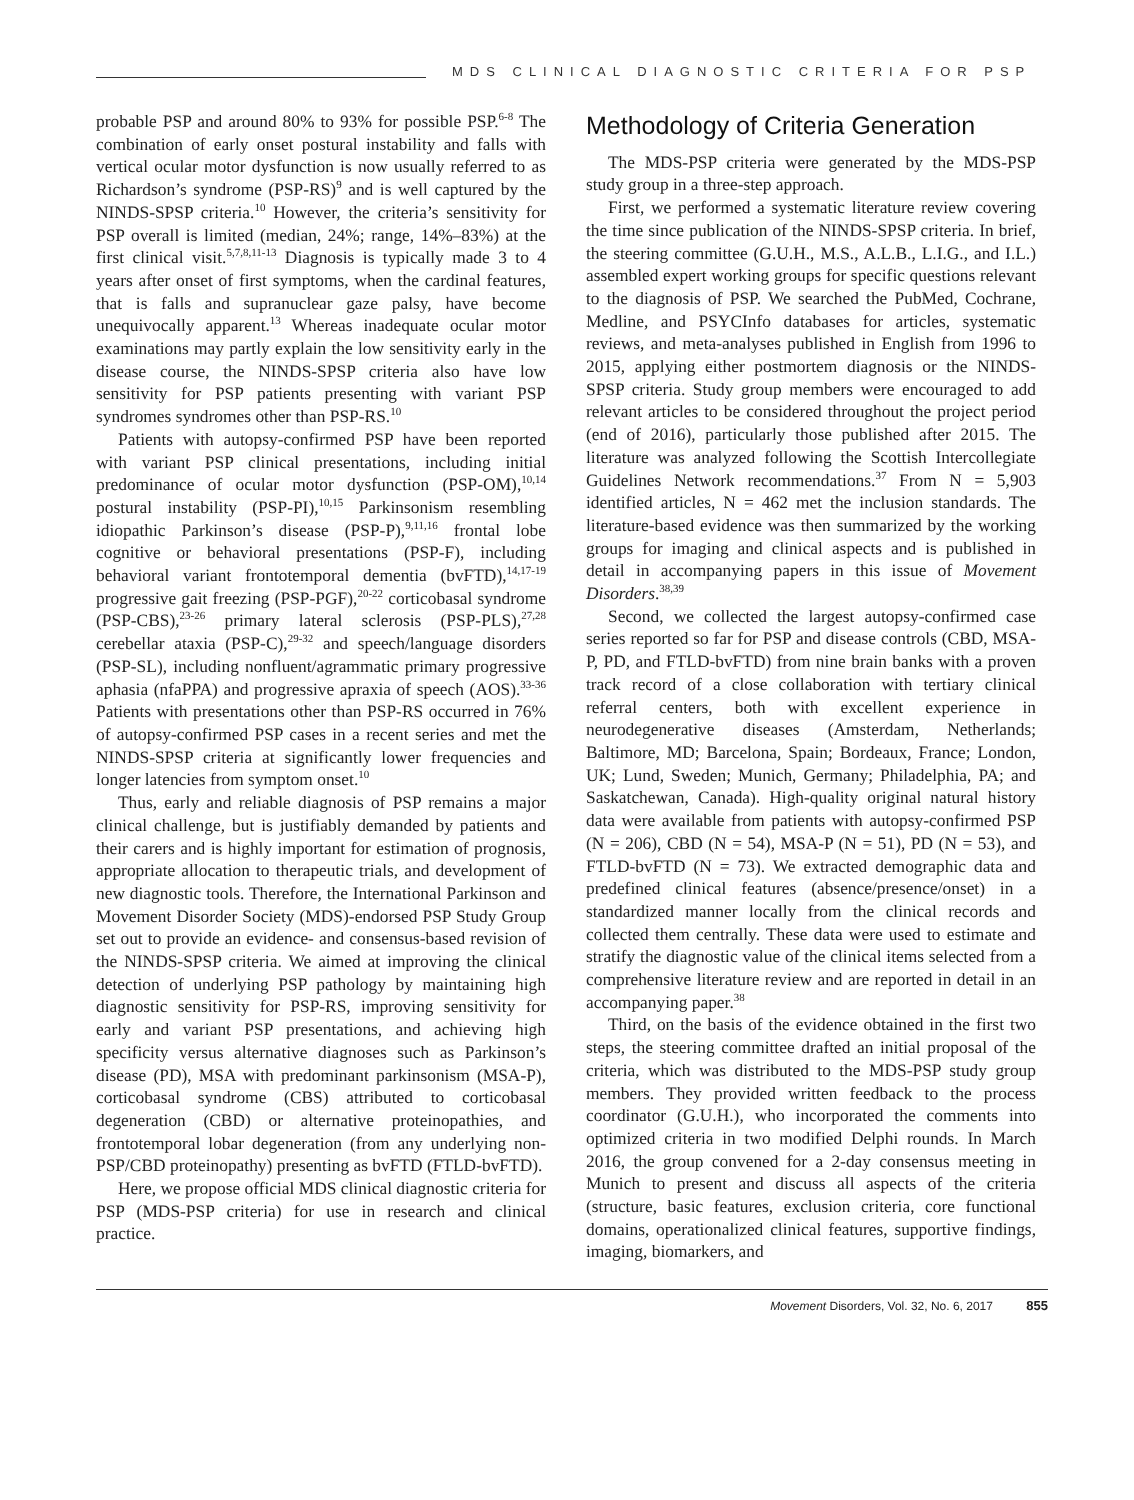MDS CLINICAL DIAGNOSTIC CRITERIA FOR PSP
probable PSP and around 80% to 93% for possible PSP.<sup>6-8</sup> The combination of early onset postural instability and falls with vertical ocular motor dysfunction is now usually referred to as Richardson’s syndrome (PSP-RS)<sup>9</sup> and is well captured by the NINDS-SPSP criteria.<sup>10</sup> However, the criteria’s sensitivity for PSP overall is limited (median, 24%; range, 14%–83%) at the first clinical visit.<sup>5,7,8,11-13</sup> Diagnosis is typically made 3 to 4 years after onset of first symptoms, when the cardinal features, that is falls and supranuclear gaze palsy, have become unequivocally apparent.<sup>13</sup> Whereas inadequate ocular motor examinations may partly explain the low sensitivity early in the disease course, the NINDS-SPSP criteria also have low sensitivity for PSP patients presenting with variant PSP syndromes syndromes other than PSP-RS.<sup>10</sup>
Patients with autopsy-confirmed PSP have been reported with variant PSP clinical presentations, including initial predominance of ocular motor dysfunction (PSP-OM),<sup>10,14</sup> postural instability (PSP-PI),<sup>10,15</sup> Parkinsonism resembling idiopathic Parkinson’s disease (PSP-P),<sup>9,11,16</sup> frontal lobe cognitive or behavioral presentations (PSP-F), including behavioral variant frontotemporal dementia (bvFTD),<sup>14,17-19</sup> progressive gait freezing (PSP-PGF),<sup>20-22</sup> corticobasal syndrome (PSP-CBS),<sup>23-26</sup> primary lateral sclerosis (PSP-PLS),<sup>27,28</sup> cerebellar ataxia (PSP-C),<sup>29-32</sup> and speech/language disorders (PSP-SL), including nonfluent/agrammatic primary progressive aphasia (nfaPPA) and progressive apraxia of speech (AOS).<sup>33-36</sup> Patients with presentations other than PSP-RS occurred in 76% of autopsy-confirmed PSP cases in a recent series and met the NINDS-SPSP criteria at significantly lower frequencies and longer latencies from symptom onset.<sup>10</sup>
Thus, early and reliable diagnosis of PSP remains a major clinical challenge, but is justifiably demanded by patients and their carers and is highly important for estimation of prognosis, appropriate allocation to therapeutic trials, and development of new diagnostic tools. Therefore, the International Parkinson and Movement Disorder Society (MDS)-endorsed PSP Study Group set out to provide an evidence- and consensus-based revision of the NINDS-SPSP criteria. We aimed at improving the clinical detection of underlying PSP pathology by maintaining high diagnostic sensitivity for PSP-RS, improving sensitivity for early and variant PSP presentations, and achieving high specificity versus alternative diagnoses such as Parkinson’s disease (PD), MSA with predominant parkinsonism (MSA-P), corticobasal syndrome (CBS) attributed to corticobasal degeneration (CBD) or alternative proteinopathies, and frontotemporal lobar degeneration (from any underlying non-PSP/CBD proteinopathy) presenting as bvFTD (FTLD-bvFTD).
Here, we propose official MDS clinical diagnostic criteria for PSP (MDS-PSP criteria) for use in research and clinical practice.
Methodology of Criteria Generation
The MDS-PSP criteria were generated by the MDS-PSP study group in a three-step approach.
First, we performed a systematic literature review covering the time since publication of the NINDS-SPSP criteria. In brief, the steering committee (G.U.H., M.S., A.L.B., L.I.G., and I.L.) assembled expert working groups for specific questions relevant to the diagnosis of PSP. We searched the PubMed, Cochrane, Medline, and PSYCInfo databases for articles, systematic reviews, and meta-analyses published in English from 1996 to 2015, applying either postmortem diagnosis or the NINDS-SPSP criteria. Study group members were encouraged to add relevant articles to be considered throughout the project period (end of 2016), particularly those published after 2015. The literature was analyzed following the Scottish Intercollegiate Guidelines Network recommendations.<sup>37</sup> From N = 5,903 identified articles, N = 462 met the inclusion standards. The literature-based evidence was then summarized by the working groups for imaging and clinical aspects and is published in detail in accompanying papers in this issue of Movement Disorders.<sup>38,39</sup>
Second, we collected the largest autopsy-confirmed case series reported so far for PSP and disease controls (CBD, MSA-P, PD, and FTLD-bvFTD) from nine brain banks with a proven track record of a close collaboration with tertiary clinical referral centers, both with excellent experience in neurodegenerative diseases (Amsterdam, Netherlands; Baltimore, MD; Barcelona, Spain; Bordeaux, France; London, UK; Lund, Sweden; Munich, Germany; Philadelphia, PA; and Saskatchewan, Canada). High-quality original natural history data were available from patients with autopsy-confirmed PSP (N = 206), CBD (N = 54), MSA-P (N = 51), PD (N = 53), and FTLD-bvFTD (N = 73). We extracted demographic data and predefined clinical features (absence/presence/onset) in a standardized manner locally from the clinical records and collected them centrally. These data were used to estimate and stratify the diagnostic value of the clinical items selected from a comprehensive literature review and are reported in detail in an accompanying paper.<sup>38</sup>
Third, on the basis of the evidence obtained in the first two steps, the steering committee drafted an initial proposal of the criteria, which was distributed to the MDS-PSP study group members. They provided written feedback to the process coordinator (G.U.H.), who incorporated the comments into optimized criteria in two modified Delphi rounds. In March 2016, the group convened for a 2-day consensus meeting in Munich to present and discuss all aspects of the criteria (structure, basic features, exclusion criteria, core functional domains, operationalized clinical features, supportive findings, imaging, biomarkers, and
Movement Disorders, Vol. 32, No. 6, 2017 855